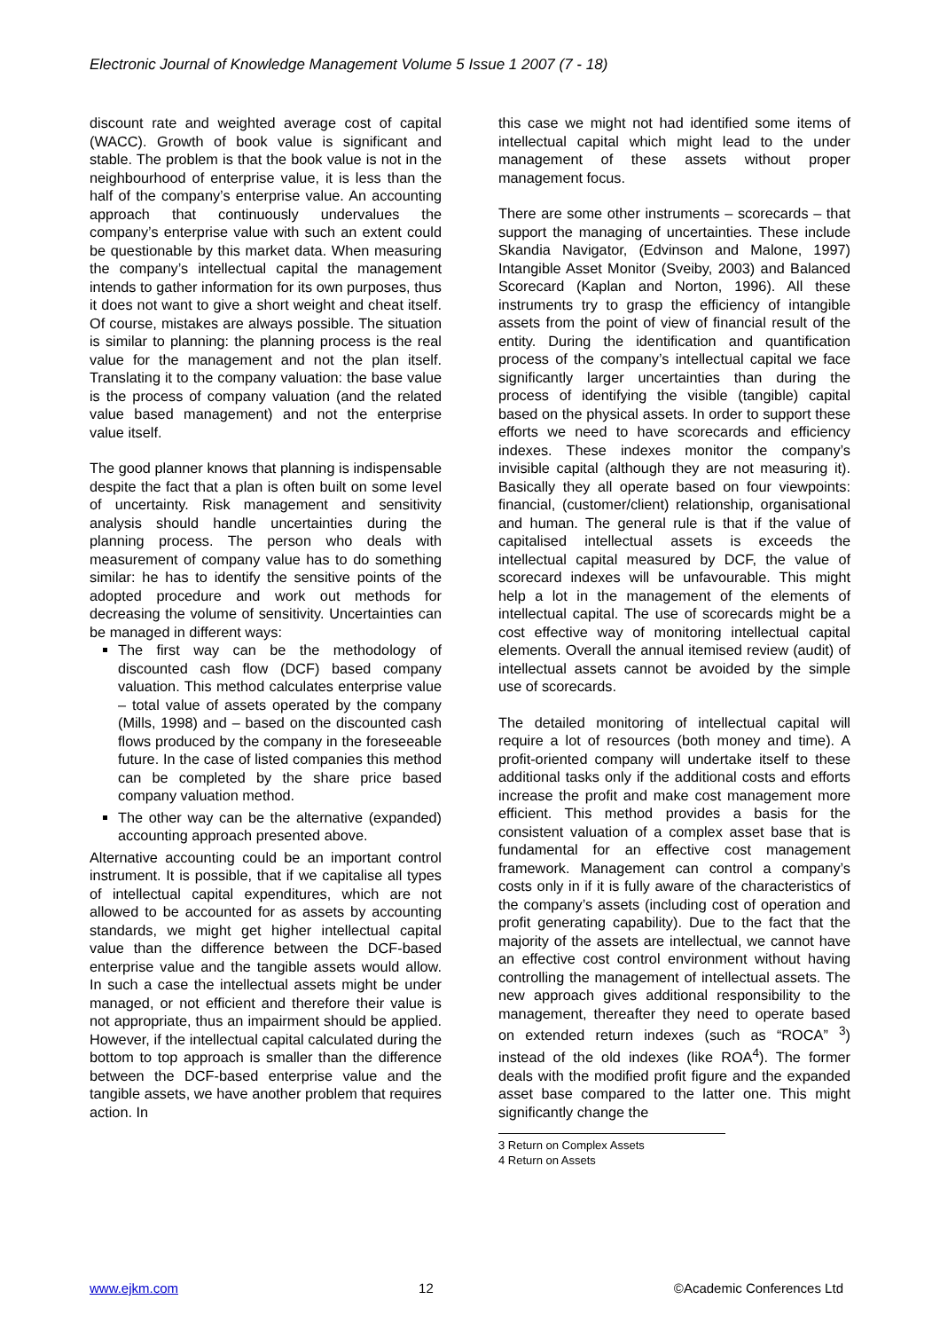Electronic Journal of Knowledge Management Volume 5 Issue 1 2007 (7 - 18)
discount rate and weighted average cost of capital (WACC). Growth of book value is significant and stable. The problem is that the book value is not in the neighbourhood of enterprise value, it is less than the half of the company’s enterprise value. An accounting approach that continuously undervalues the company’s enterprise value with such an extent could be questionable by this market data. When measuring the company’s intellectual capital the management intends to gather information for its own purposes, thus it does not want to give a short weight and cheat itself. Of course, mistakes are always possible. The situation is similar to planning: the planning process is the real value for the management and not the plan itself. Translating it to the company valuation: the base value is the process of company valuation (and the related value based management) and not the enterprise value itself.
The good planner knows that planning is indispensable despite the fact that a plan is often built on some level of uncertainty. Risk management and sensitivity analysis should handle uncertainties during the planning process. The person who deals with measurement of company value has to do something similar: he has to identify the sensitive points of the adopted procedure and work out methods for decreasing the volume of sensitivity. Uncertainties can be managed in different ways:
The first way can be the methodology of discounted cash flow (DCF) based company valuation. This method calculates enterprise value – total value of assets operated by the company (Mills, 1998) and – based on the discounted cash flows produced by the company in the foreseeable future. In the case of listed companies this method can be completed by the share price based company valuation method.
The other way can be the alternative (expanded) accounting approach presented above.
Alternative accounting could be an important control instrument. It is possible, that if we capitalise all types of intellectual capital expenditures, which are not allowed to be accounted for as assets by accounting standards, we might get higher intellectual capital value than the difference between the DCF-based enterprise value and the tangible assets would allow. In such a case the intellectual assets might be under managed, or not efficient and therefore their value is not appropriate, thus an impairment should be applied. However, if the intellectual capital calculated during the bottom to top approach is smaller than the difference between the DCF-based enterprise value and the tangible assets, we have another problem that requires action. In
this case we might not had identified some items of intellectual capital which might lead to the under management of these assets without proper management focus.
There are some other instruments – scorecards – that support the managing of uncertainties. These include Skandia Navigator, (Edvinson and Malone, 1997) Intangible Asset Monitor (Sveiby, 2003) and Balanced Scorecard (Kaplan and Norton, 1996). All these instruments try to grasp the efficiency of intangible assets from the point of view of financial result of the entity. During the identification and quantification process of the company’s intellectual capital we face significantly larger uncertainties than during the process of identifying the visible (tangible) capital based on the physical assets. In order to support these efforts we need to have scorecards and efficiency indexes. These indexes monitor the company’s invisible capital (although they are not measuring it). Basically they all operate based on four viewpoints: financial, (customer/client) relationship, organisational and human. The general rule is that if the value of capitalised intellectual assets is exceeds the intellectual capital measured by DCF, the value of scorecard indexes will be unfavourable. This might help a lot in the management of the elements of intellectual capital. The use of scorecards might be a cost effective way of monitoring intellectual capital elements. Overall the annual itemised review (audit) of intellectual assets cannot be avoided by the simple use of scorecards.
The detailed monitoring of intellectual capital will require a lot of resources (both money and time). A profit-oriented company will undertake itself to these additional tasks only if the additional costs and efforts increase the profit and make cost management more efficient. This method provides a basis for the consistent valuation of a complex asset base that is fundamental for an effective cost management framework. Management can control a company’s costs only in if it is fully aware of the characteristics of the company’s assets (including cost of operation and profit generating capability). Due to the fact that the majority of the assets are intellectual, we cannot have an effective cost control environment without having controlling the management of intellectual assets. The new approach gives additional responsibility to the management, thereafter they need to operate based on extended return indexes (such as “ROCA” <sup>3</sup>) instead of the old indexes (like ROA<sup>4</sup>). The former deals with the modified profit figure and the expanded asset base compared to the latter one. This might significantly change the
3 Return on Complex Assets
4 Return on Assets
www.ejkm.com 12 ©Academic Conferences Ltd